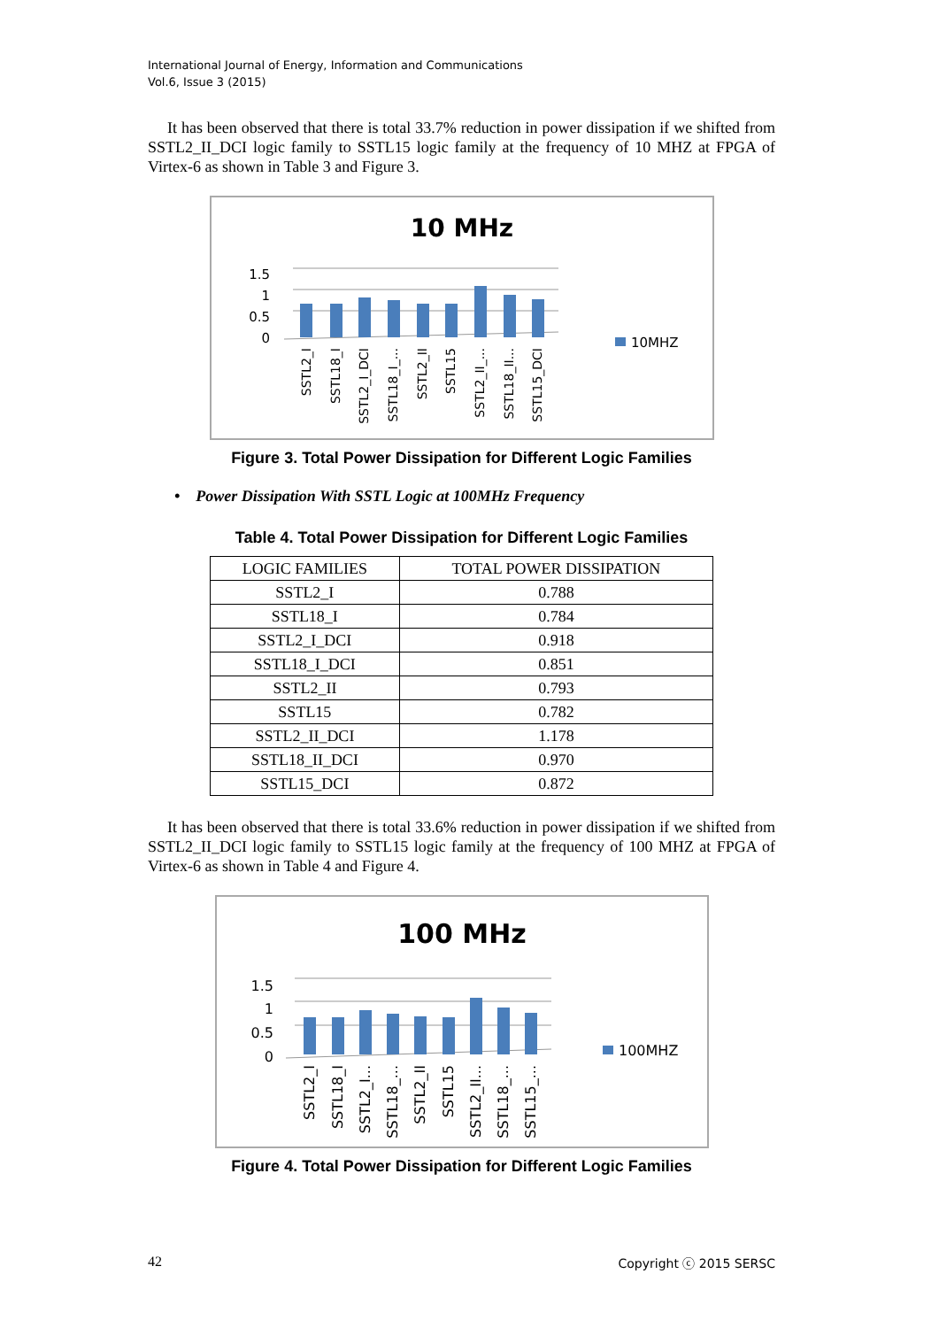International Journal of Energy, Information and Communications
Vol.6, Issue 3 (2015)
It has been observed that there is total 33.7% reduction in power dissipation if we shifted from SSTL2_II_DCI logic family to SSTL15 logic family at the frequency of 10 MHZ at FPGA of Virtex-6 as shown in Table 3 and Figure 3.
10 MHz
1.5
1
0.5
0
10MHZ
SSTL2_I
SSTL18_I
SSTL2_I_DCI
SSTL18_I_...
SSTL2_II
SSTL15
SSTL2_II_...
SSTL18_II...
SSTL15_DCI
Figure 3. Total Power Dissipation for Different Logic Families
• Power Dissipation With SSTL Logic at 100MHz Frequency
Table 4. Total Power Dissipation for Different Logic Families
| LOGIC FAMILIES | TOTAL POWER DISSIPATION |
| --- | --- |
| SSTL2_I | 0.788 |
| SSTL18_I | 0.784 |
| SSTL2_I_DCI | 0.918 |
| SSTL18_I_DCI | 0.851 |
| SSTL2_II | 0.793 |
| SSTL15 | 0.782 |
| SSTL2_II_DCI | 1.178 |
| SSTL18_II_DCI | 0.970 |
| SSTL15_DCI | 0.872 |
It has been observed that there is total 33.6% reduction in power dissipation if we shifted from SSTL2_II_DCI logic family to SSTL15 logic family at the frequency of 100 MHZ at FPGA of Virtex-6 as shown in Table 4 and Figure 4.
100 MHz
1.5
1
0.5
0
100MHZ
SSTL2_I
SSTL18_I
SSTL2_I...
SSTL18_...
SSTL2_II
SSTL15
SSTL2_II...
SSTL18_...
SSTL15_...
Figure 4. Total Power Dissipation for Different Logic Families
42 Copyright ⓒ 2015 SERSC